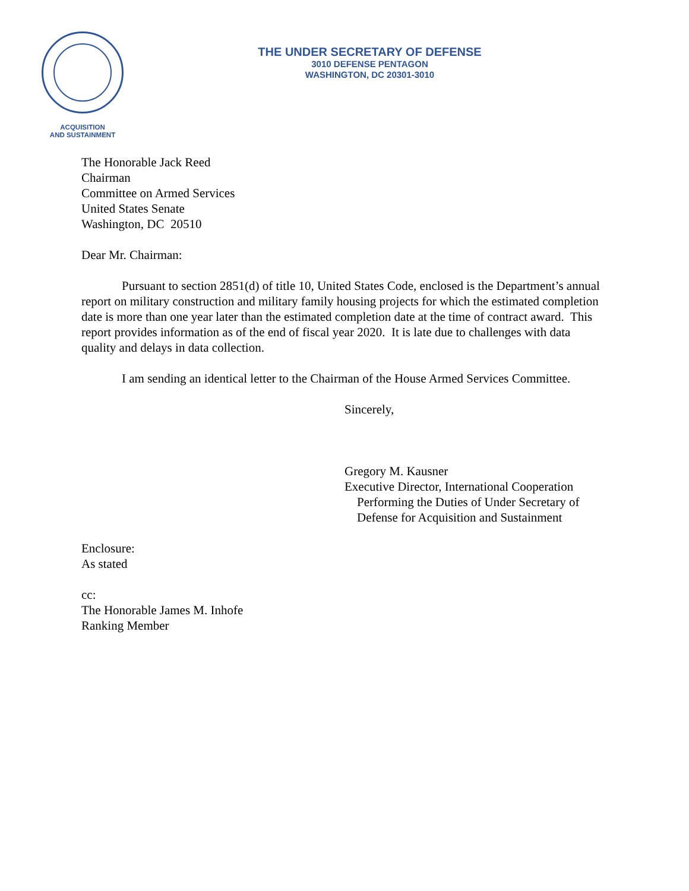ACQUISITION
AND SUSTAINMENT
THE UNDER SECRETARY OF DEFENSE
3010 DEFENSE PENTAGON
WASHINGTON, DC 20301-3010
The Honorable Jack Reed
Chairman
Committee on Armed Services
United States Senate
Washington, DC 20510
Dear Mr. Chairman:
Pursuant to section 2851(d) of title 10, United States Code, enclosed is the Department’s annual report on military construction and military family housing projects for which the estimated completion date is more than one year later than the estimated completion date at the time of contract award. This report provides information as of the end of fiscal year 2020. It is late due to challenges with data quality and delays in data collection.
I am sending an identical letter to the Chairman of the House Armed Services Committee.
Sincerely,
Gregory M. Kausner
Executive Director, International Cooperation
Performing the Duties of Under Secretary of
Defense for Acquisition and Sustainment
Enclosure:
As stated
cc:
The Honorable James M. Inhofe
Ranking Member